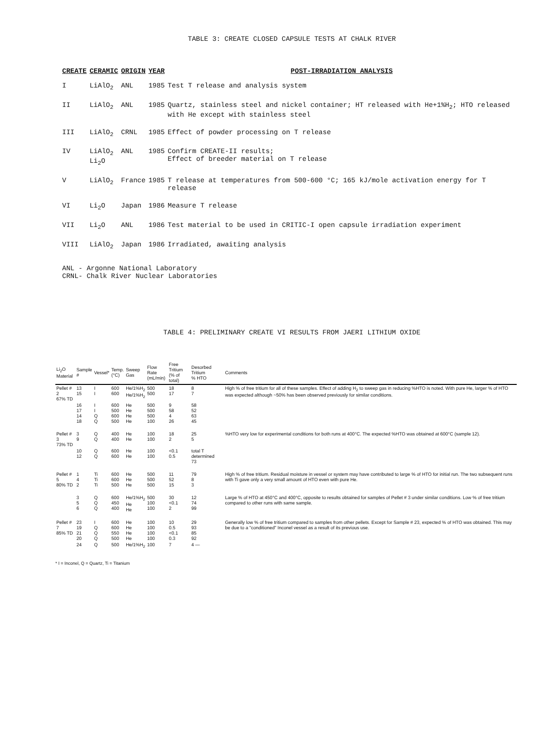TABLE 3: CREATE CLOSED CAPSULE TESTS AT CHALK RIVER
| CREATE | CERAMIC | ORIGIN | YEAR | POST-IRRADIATION ANALYSIS |
| --- | --- | --- | --- | --- |
| I | LiAlO<sub>2</sub> | ANL | 1985 | Test T release and analysis system |
| II | LiAlO<sub>2</sub> | ANL | 1985 | Quartz, stainless steel and nickel container; HT released with He+1%H<sub>2</sub>; HTO released with He except with stainless steel |
| III | LiAlO<sub>2</sub> | CRNL | 1985 | Effect of powder processing on T release |
| IV | LiAlO<sub>2</sub> Li<sub>2</sub>O | ANL | 1985 | Confirm CREATE-II results; Effect of breeder material on T release |
| V | LiAlO<sub>2</sub> | France | 1985 | T release at temperatures from 500-600 °C; 165 kJ/mole activation energy for T release |
| VI | Li<sub>2</sub>O | Japan | 1986 | Measure T release |
| VII | Li<sub>2</sub>O | ANL | 1986 | Test material to be used in CRITIC-I open capsule irradiation experiment |
| VIII | LiAlO<sub>2</sub> | Japan | 1986 | Irradiated, awaiting analysis |
ANL - Argonne National Laboratory
CRNL- Chalk River Nuclear Laboratories
TABLE 4: PRELIMINARY CREATE VI RESULTS FROM JAERI LITHIUM OXIDE
| Li<sub>2</sub>O Material | Sample # | Vessel* | Temp. (°C) | Sweep Gas | Flow Rate (mL/min) | Free Tritium (% of total) | Desorbed Tritium % HTO | Comments |
| --- | --- | --- | --- | --- | --- | --- | --- | --- |
| Pellet # 2 67% TD | 13 15 | I I | 600 600 | He/1%H<sub>2</sub> He/1%H<sub>2</sub> | 500 500 | 18 17 | 8 7 | High % of free tritium for all of these samples. Effect of adding H<sub>2</sub> to sweep gas in reducing %HTO is noted. With pure He, larger % of HTO was expected although ~50% has been observed previously for similar conditions. |
| | 16 17 14 18 | I I Q Q | 600 500 600 500 | He He He He | 500 500 500 100 | 9 58 4 26 | 58 52 63 45 | |
| Pellet # 3 73% TD | 3 9 | Q Q | 400 400 | He He | 100 100 | 18 2 | 25 5 | %HTO very low for experimental conditions for both runs at 400°C. The expected %HTO was obtained at 600°C (sample 12). |
| | 10 12 | Q Q | 600 600 | He He | 100 100 | <0.1 0.5 | total T determined 73 | |
| Pellet # 5 80% TD | 1 4 2 | Ti Ti Ti | 600 600 500 | He He He | 500 500 500 | 11 52 15 | 79 8 3 | High % of free tritium. Residual moisture in vessel or system may have contributed to large % of HTO for initial run. The two subsequent runs with Ti gave only a very small amount of HTO even with pure He. |
| | 3 5 6 | Q Q Q | 600 450 400 | He/1%H<sub>2</sub> He He | 500 100 100 | 30 <0.1 2 | 12 74 99 | Large % of HTO at 450°C and 400°C, opposite to results obtained for samples of Pellet # 3 under similar conditions. Low % of free tritium compared to other runs with same sample. |
| Pellet # 7 85% TD | 23 19 21 20 | I Q Q Q | 600 600 550 500 | He He He He | 100 100 100 100 | 10 0.5 <0.1 0.3 | 29 93 85 92 | Generally low % of free tritium compared to samples from other pellets. Except for Sample # 23, expected % of HTO was obtained. This may be due to a "conditioned" Inconel vessel as a result of its previous use. |
| | 24 | Q | 500 | He/1%H<sub>2</sub> | 100 | 7 | 4 — | |
* I = Inconel, Q = Quartz, Ti = Titanium